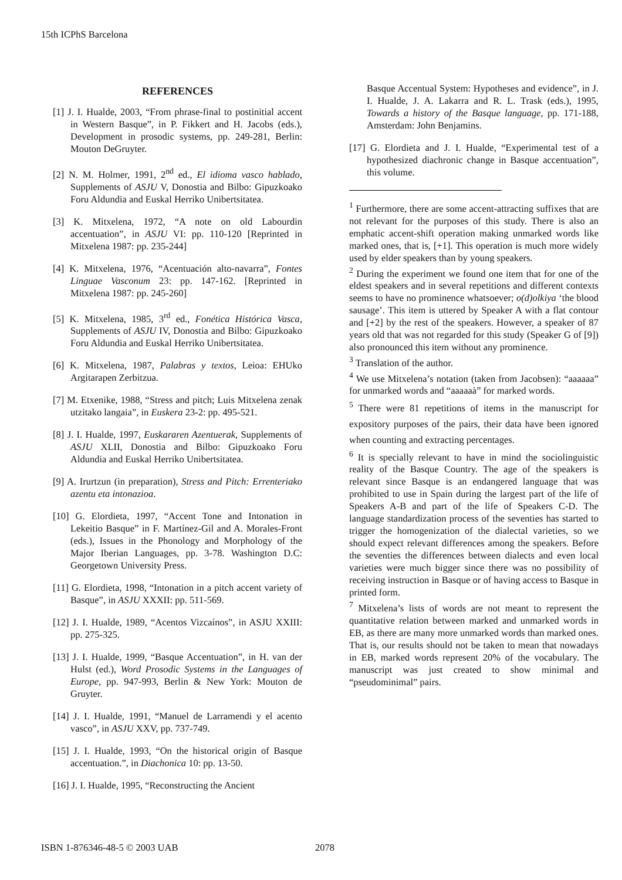15th ICPhS Barcelona
REFERENCES
[1] J. I. Hualde, 2003, “From phrase-final to postinitial accent in Western Basque”, in P. Fikkert and H. Jacobs (eds.), Development in prosodic systems, pp. 249-281, Berlin: Mouton DeGruyter.
[2] N. M. Holmer, 1991, 2<sup>nd</sup> ed., El idioma vasco hablado, Supplements of ASJU V, Donostia and Bilbo: Gipuzkoako Foru Aldundia and Euskal Herriko Unibertsitatea.
[3] K. Mitxelena, 1972, “A note on old Labourdin accentuation”, in ASJU VI: pp. 110-120 [Reprinted in Mitxelena 1987: pp. 235-244]
[4] K. Mitxelena, 1976, “Acentuación alto-navarra”, Fontes Linguae Vasconum 23: pp. 147-162. [Reprinted in Mitxelena 1987: pp. 245-260]
[5] K. Mitxelena, 1985, 3<sup>rd</sup> ed., Fonética Histórica Vasca, Supplements of ASJU IV, Donostia and Bilbo: Gipuzkoako Foru Aldundia and Euskal Herriko Unibertsitatea.
[6] K. Mitxelena, 1987, Palabras y textos, Leioa: EHUko Argitarapen Zerbitzua.
[7] M. Etxenike, 1988, “Stress and pitch; Luis Mitxelena zenak utzitako langaia”, in Euskera 23-2: pp. 495-521.
[8] J. I. Hualde, 1997, Euskararen Azentuerak, Supplements of ASJU XLII, Donostia and Bilbo: Gipuzkoako Foru Aldundia and Euskal Herriko Unibertsitatea.
[9] A. Irurtzun (in preparation), Stress and Pitch: Errenteriako azentu eta intonazioa.
[10] G. Elordieta, 1997, “Accent Tone and Intonation in Lekeitio Basque” in F. Martínez-Gil and A. Morales-Front (eds.), Issues in the Phonology and Morphology of the Major Iberian Languages, pp. 3-78. Washington D.C: Georgetown University Press.
[11] G. Elordieta, 1998, “Intonation in a pitch accent variety of Basque”, in ASJU XXXII: pp. 511-569.
[12] J. I. Hualde, 1989, “Acentos Vizcaínos”, in ASJU XXIII: pp. 275-325.
[13] J. I. Hualde, 1999, “Basque Accentuation”, in H. van der Hulst (ed.), Word Prosodic Systems in the Languages of Europe, pp. 947-993, Berlin & New York: Mouton de Gruyter.
[14] J. I. Hualde, 1991, “Manuel de Larramendi y el acento vasco”, in ASJU XXV, pp. 737-749.
[15] J. I. Hualde, 1993, “On the historical origin of Basque accentuation.”, in Diachonica 10: pp. 13-50.
[16] J. I. Hualde, 1995, “Reconstructing the Ancient
Basque Accentual System: Hypotheses and evidence”, in J. I. Hualde, J. A. Lakarra and R. L. Trask (eds.), 1995, Towards a history of the Basque language, pp. 171-188, Amsterdam: John Benjamins.
[17] G. Elordieta and J. I. Hualde, “Experimental test of a hypothesized diachronic change in Basque accentuation”, this volume.
<sup>1</sup> Furthermore, there are some accent-attracting suffixes that are not relevant for the purposes of this study. There is also an emphatic accent-shift operation making unmarked words like marked ones, that is, [+1]. This operation is much more widely used by elder speakers than by young speakers.
<sup>2</sup> During the experiment we found one item that for one of the eldest speakers and in several repetitions and different contexts seems to have no prominence whatsoever; o(d)olkiya ‘the blood sausage’. This item is uttered by Speaker A with a flat contour and [+2] by the rest of the speakers. However, a speaker of 87 years old that was not regarded for this study (Speaker G of [9]) also pronounced this item without any prominence.
<sup>3</sup> Translation of the author.
<sup>4</sup> We use Mitxelena’s notation (taken from Jacobsen): “aaaaaa” for unmarked words and “aaaaaà” for marked words.
<sup>5</sup> There were 81 repetitions of items in the manuscript for expository purposes of the pairs, their data have been ignored when counting and extracting percentages.
<sup>6</sup> It is specially relevant to have in mind the sociolinguistic reality of the Basque Country. The age of the speakers is relevant since Basque is an endangered language that was prohibited to use in Spain during the largest part of the life of Speakers A-B and part of the life of Speakers C-D. The language standardization process of the seventies has started to trigger the homogenization of the dialectal varieties, so we should expect relevant differences among the speakers. Before the seventies the differences between dialects and even local varieties were much bigger since there was no possibility of receiving instruction in Basque or of having access to Basque in printed form.
<sup>7</sup> Mitxelena’s lists of words are not meant to represent the quantitative relation between marked and unmarked words in EB, as there are many more unmarked words than marked ones. That is, our results should not be taken to mean that nowadays in EB, marked words represent 20% of the vocabulary. The manuscript was just created to show minimal and “pseudominimal” pairs.
ISBN 1-876346-48-5 © 2003 UAB 2078